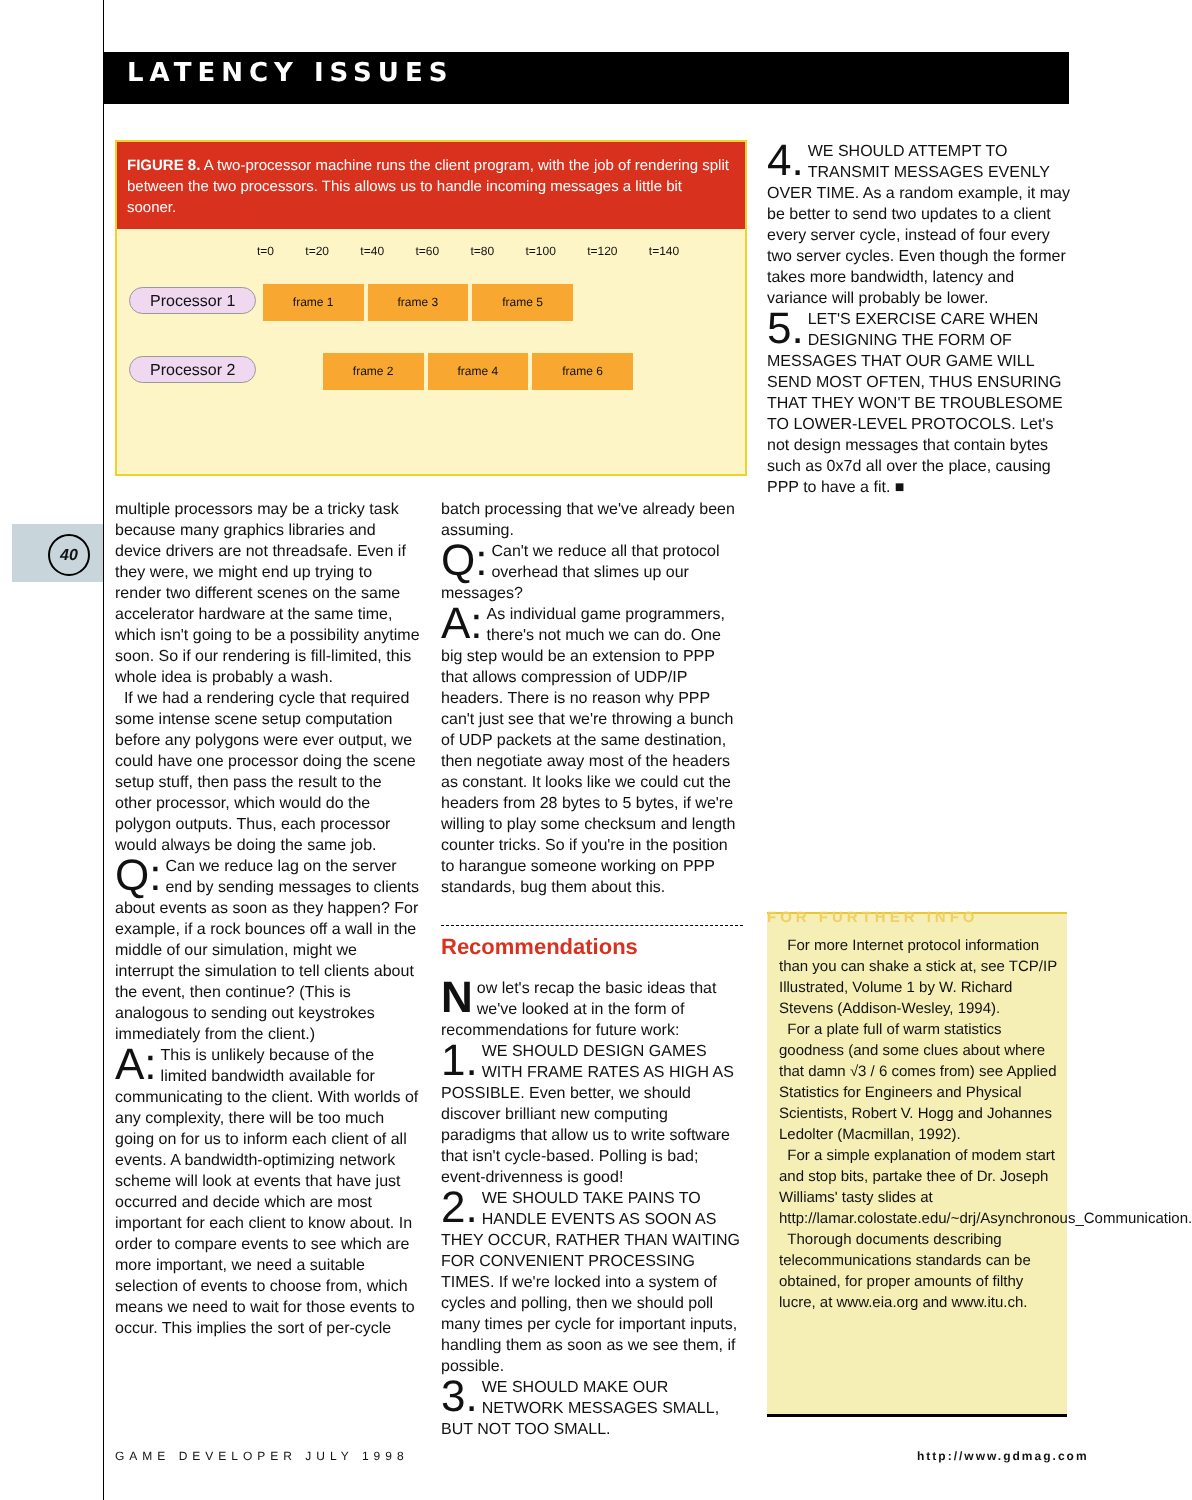LATENCY ISSUES
FIGURE 8. A two-processor machine runs the client program, with the job of rendering split between the two processors. This allows us to handle incoming messages a little bit sooner.
t=0 t=20 t=40 t=60 t=80 t=100 t=120 t=140
Processor 1 frame 1 frame 3 frame 5
Processor 2 frame 2 frame 4 frame 6
4. WE SHOULD ATTEMPT TO TRANSMIT MESSAGES EVENLY OVER TIME. As a random example, it may be better to send two updates to a client every server cycle, instead of four every two server cycles. Even though the former takes more bandwidth, latency and variance will probably be lower.
5. LET'S EXERCISE CARE WHEN DESIGNING THE FORM OF MESSAGES THAT OUR GAME WILL SEND MOST OFTEN, THUS ENSURING THAT THEY WON'T BE TROUBLESOME TO LOWER-LEVEL PROTOCOLS. Let's not design messages that contain bytes such as 0x7d all over the place, causing PPP to have a fit. ■
40
multiple processors may be a tricky task because many graphics libraries and device drivers are not threadsafe. Even if they were, we might end up trying to render two different scenes on the same accelerator hardware at the same time, which isn't going to be a possibility anytime soon. So if our rendering is fill-limited, this whole idea is probably a wash.
If we had a rendering cycle that required some intense scene setup computation before any polygons were ever output, we could have one processor doing the scene setup stuff, then pass the result to the other processor, which would do the polygon outputs. Thus, each processor would always be doing the same job.
Q: Can we reduce lag on the server end by sending messages to clients about events as soon as they happen? For example, if a rock bounces off a wall in the middle of our simulation, might we interrupt the simulation to tell clients about the event, then continue? (This is analogous to sending out keystrokes immediately from the client.)
A: This is unlikely because of the limited bandwidth available for communicating to the client. With worlds of any complexity, there will be too much going on for us to inform each client of all events. A bandwidth-optimizing network scheme will look at events that have just occurred and decide which are most important for each client to know about. In order to compare events to see which are more important, we need a suitable selection of events to choose from, which means we need to wait for those events to occur. This implies the sort of per-cycle
batch processing that we've already been assuming.
Q: Can't we reduce all that protocol overhead that slimes up our messages?
A: As individual game programmers, there's not much we can do. One big step would be an extension to PPP that allows compression of UDP/IP headers. There is no reason why PPP can't just see that we're throwing a bunch of UDP packets at the same destination, then negotiate away most of the headers as constant. It looks like we could cut the headers from 28 bytes to 5 bytes, if we're willing to play some checksum and length counter tricks. So if you're in the position to harangue someone working on PPP standards, bug them about this.
Recommendations
Now let's recap the basic ideas that we've looked at in the form of recommendations for future work:
1. WE SHOULD DESIGN GAMES WITH FRAME RATES AS HIGH AS POSSIBLE. Even better, we should discover brilliant new computing paradigms that allow us to write software that isn't cycle-based. Polling is bad; event-drivenness is good!
2. WE SHOULD TAKE PAINS TO HANDLE EVENTS AS SOON AS THEY OCCUR, RATHER THAN WAITING FOR CONVENIENT PROCESSING TIMES. If we're locked into a system of cycles and polling, then we should poll many times per cycle for important inputs, handling them as soon as we see them, if possible.
3. WE SHOULD MAKE OUR NETWORK MESSAGES SMALL, BUT NOT TOO SMALL.
FOR FURTHER INFO
For more Internet protocol information than you can shake a stick at, see TCP/IP Illustrated, Volume 1 by W. Richard Stevens (Addison-Wesley, 1994).
For a plate full of warm statistics goodness (and some clues about where that damn √3 / 6 comes from) see Applied Statistics for Engineers and Physical Scientists, Robert V. Hogg and Johannes Ledolter (Macmillan, 1992).
For a simple explanation of modem start and stop bits, partake thee of Dr. Joseph Williams' tasty slides at http://lamar.colostate.edu/~drj/Asynchronous_Communication.
Thorough documents describing telecommunications standards can be obtained, for proper amounts of filthy lucre, at www.eia.org and www.itu.ch.
GAME DEVELOPER JULY 1998 http://www.gdmag.com